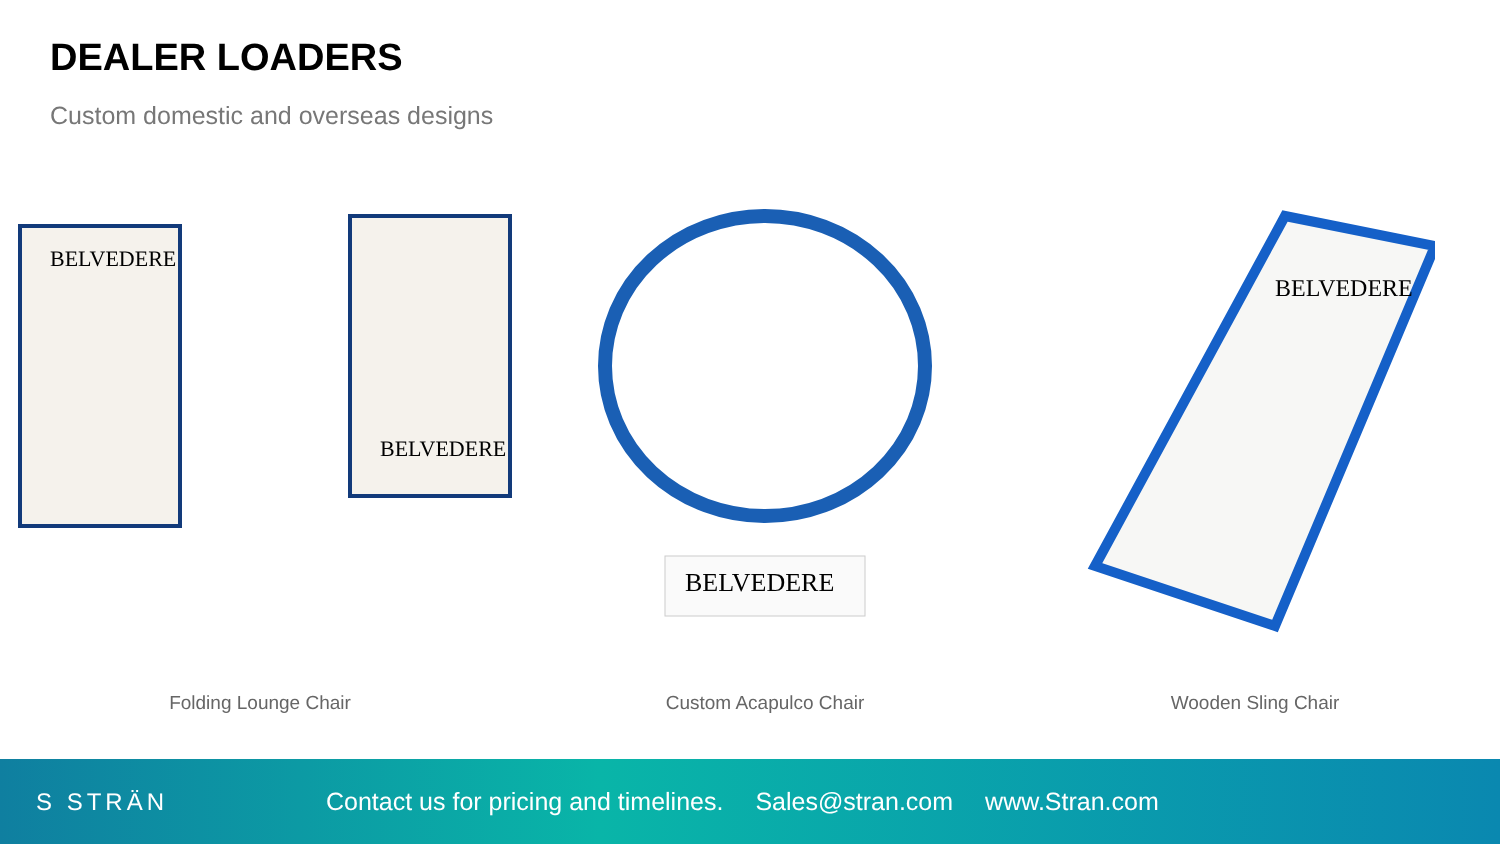DEALER LOADERS
Custom domestic and overseas designs
BELVEDERE
BELVEDERE
Folding Lounge Chair
BELVEDERE
Custom Acapulco Chair
BELVEDERE
Wooden Sling Chair
S STRÄN
Contact us for pricing and timelines. Sales@stran.com www.Stran.com